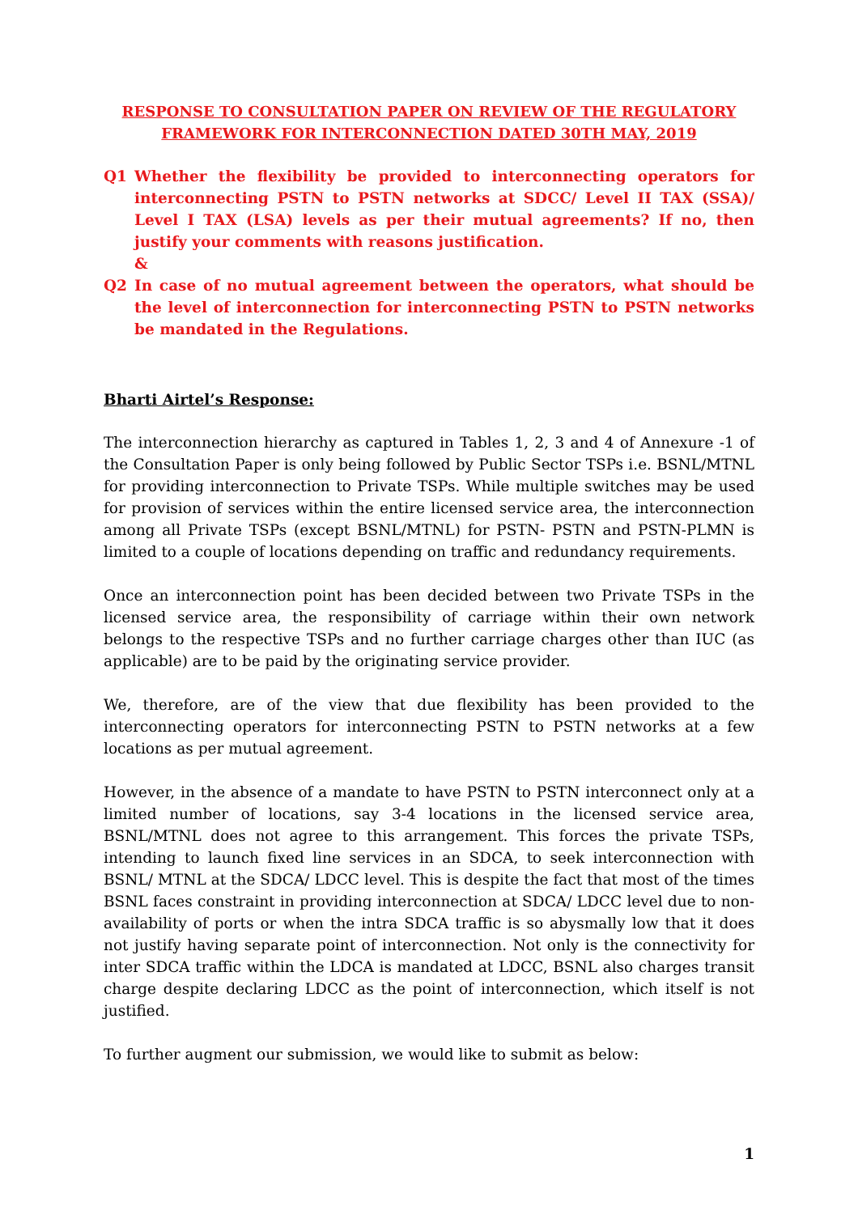RESPONSE TO CONSULTATION PAPER ON REVIEW OF THE REGULATORY
FRAMEWORK FOR INTERCONNECTION DATED 30TH MAY, 2019
Q1 Whether the flexibility be provided to interconnecting operators for interconnecting PSTN to PSTN networks at SDCC/ Level II TAX (SSA)/ Level I TAX (LSA) levels as per their mutual agreements? If no, then justify your comments with reasons justification.
&
Q2 In case of no mutual agreement between the operators, what should be the level of interconnection for interconnecting PSTN to PSTN networks be mandated in the Regulations.
Bharti Airtel’s Response:
The interconnection hierarchy as captured in Tables 1, 2, 3 and 4 of Annexure -1 of the Consultation Paper is only being followed by Public Sector TSPs i.e. BSNL/MTNL for providing interconnection to Private TSPs. While multiple switches may be used for provision of services within the entire licensed service area, the interconnection among all Private TSPs (except BSNL/MTNL) for PSTN- PSTN and PSTN-PLMN is limited to a couple of locations depending on traffic and redundancy requirements.
Once an interconnection point has been decided between two Private TSPs in the licensed service area, the responsibility of carriage within their own network belongs to the respective TSPs and no further carriage charges other than IUC (as applicable) are to be paid by the originating service provider.
We, therefore, are of the view that due flexibility has been provided to the interconnecting operators for interconnecting PSTN to PSTN networks at a few locations as per mutual agreement.
However, in the absence of a mandate to have PSTN to PSTN interconnect only at a limited number of locations, say 3-4 locations in the licensed service area, BSNL/MTNL does not agree to this arrangement. This forces the private TSPs, intending to launch fixed line services in an SDCA, to seek interconnection with BSNL/ MTNL at the SDCA/ LDCC level. This is despite the fact that most of the times BSNL faces constraint in providing interconnection at SDCA/ LDCC level due to non-availability of ports or when the intra SDCA traffic is so abysmally low that it does not justify having separate point of interconnection. Not only is the connectivity for inter SDCA traffic within the LDCA is mandated at LDCC, BSNL also charges transit charge despite declaring LDCC as the point of interconnection, which itself is not justified.
To further augment our submission, we would like to submit as below:
1